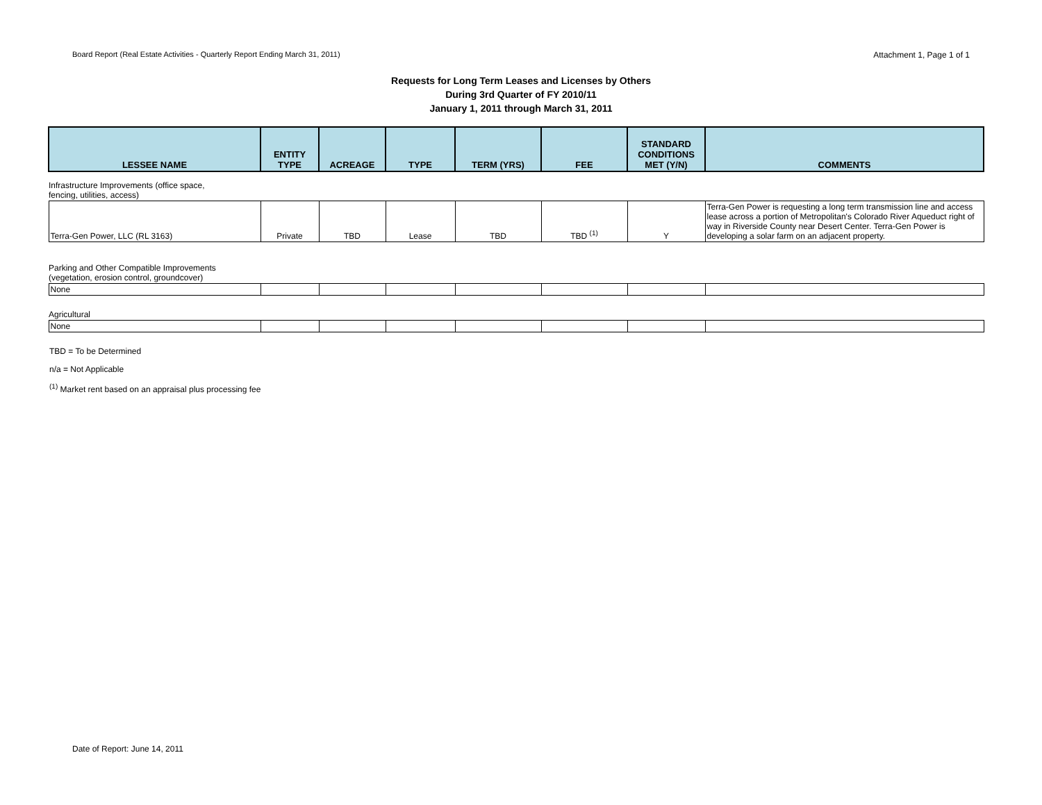Board Report (Real Estate Activities - Quarterly Report Ending March 31, 2011) Attachment 1, Page 1 of 1
Requests for Long Term Leases and Licenses by Others
During 3rd Quarter of FY 2010/11
January 1, 2011 through March 31, 2011
| LESSEE NAME | ENTITY TYPE | ACREAGE | TYPE | TERM (YRS) | FEE | STANDARD CONDITIONS MET (Y/N) | COMMENTS |
| --- | --- | --- | --- | --- | --- | --- | --- |
| Infrastructure Improvements (office space, fencing, utilities, access) | | | | | | | |
| Terra-Gen Power, LLC (RL 3163) | Private | TBD | Lease | TBD | TBD <sup>(1)</sup> | Y | Terra-Gen Power is requesting a long term transmission line and access lease across a portion of Metropolitan's Colorado River Aqueduct right of way in Riverside County near Desert Center. Terra-Gen Power is developing a solar farm on an adjacent property. |
| Parking and Other Compatible Improvements (vegetation, erosion control, groundcover) | | | | | | | |
| None | | | | | | | |
| Agricultural | | | | | | | |
| None | | | | | | | |
TBD = To be Determined
n/a = Not Applicable
<sup>(1)</sup> Market rent based on an appraisal plus processing fee
Date of Report: June 14, 2011